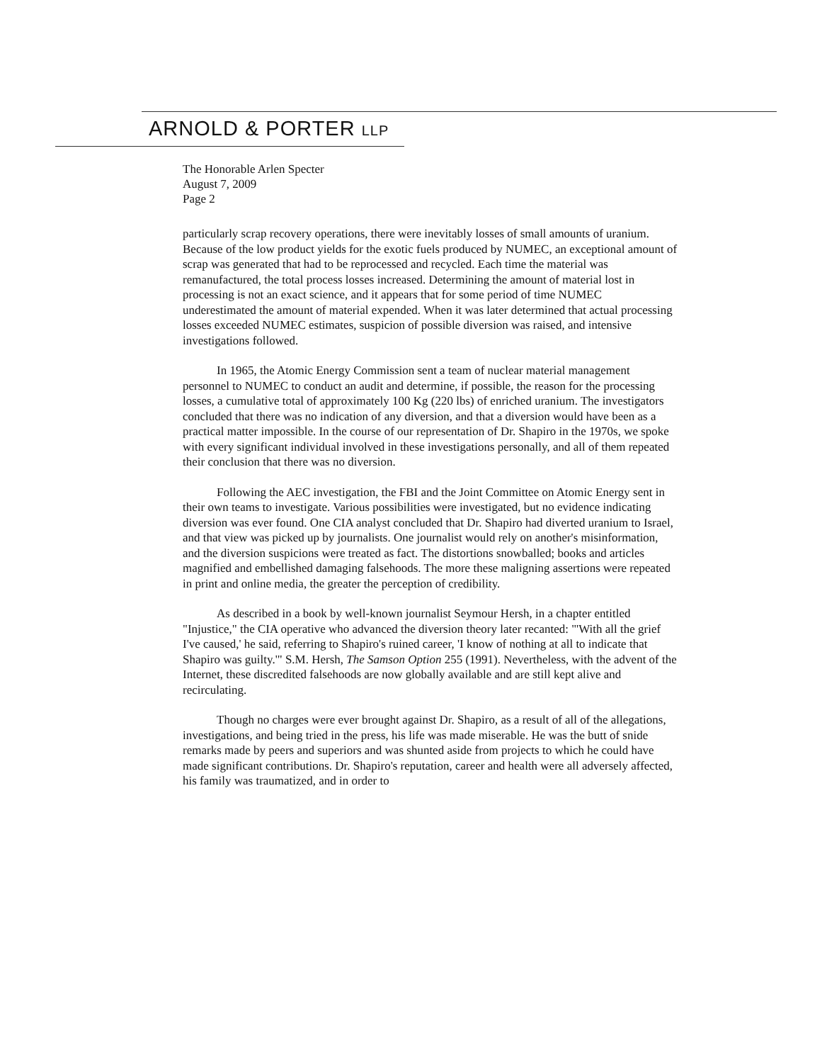ARNOLD & PORTER LLP
The Honorable Arlen Specter
August 7, 2009
Page 2
particularly scrap recovery operations, there were inevitably losses of small amounts of uranium. Because of the low product yields for the exotic fuels produced by NUMEC, an exceptional amount of scrap was generated that had to be reprocessed and recycled. Each time the material was remanufactured, the total process losses increased. Determining the amount of material lost in processing is not an exact science, and it appears that for some period of time NUMEC underestimated the amount of material expended. When it was later determined that actual processing losses exceeded NUMEC estimates, suspicion of possible diversion was raised, and intensive investigations followed.
In 1965, the Atomic Energy Commission sent a team of nuclear material management personnel to NUMEC to conduct an audit and determine, if possible, the reason for the processing losses, a cumulative total of approximately 100 Kg (220 lbs) of enriched uranium. The investigators concluded that there was no indication of any diversion, and that a diversion would have been as a practical matter impossible. In the course of our representation of Dr. Shapiro in the 1970s, we spoke with every significant individual involved in these investigations personally, and all of them repeated their conclusion that there was no diversion.
Following the AEC investigation, the FBI and the Joint Committee on Atomic Energy sent in their own teams to investigate. Various possibilities were investigated, but no evidence indicating diversion was ever found. One CIA analyst concluded that Dr. Shapiro had diverted uranium to Israel, and that view was picked up by journalists. One journalist would rely on another's misinformation, and the diversion suspicions were treated as fact. The distortions snowballed; books and articles magnified and embellished damaging falsehoods. The more these maligning assertions were repeated in print and online media, the greater the perception of credibility.
As described in a book by well-known journalist Seymour Hersh, in a chapter entitled "Injustice," the CIA operative who advanced the diversion theory later recanted: "'With all the grief I've caused,' he said, referring to Shapiro's ruined career, 'I know of nothing at all to indicate that Shapiro was guilty.'" S.M. Hersh, The Samson Option 255 (1991). Nevertheless, with the advent of the Internet, these discredited falsehoods are now globally available and are still kept alive and recirculating.
Though no charges were ever brought against Dr. Shapiro, as a result of all of the allegations, investigations, and being tried in the press, his life was made miserable. He was the butt of snide remarks made by peers and superiors and was shunted aside from projects to which he could have made significant contributions. Dr. Shapiro's reputation, career and health were all adversely affected, his family was traumatized, and in order to